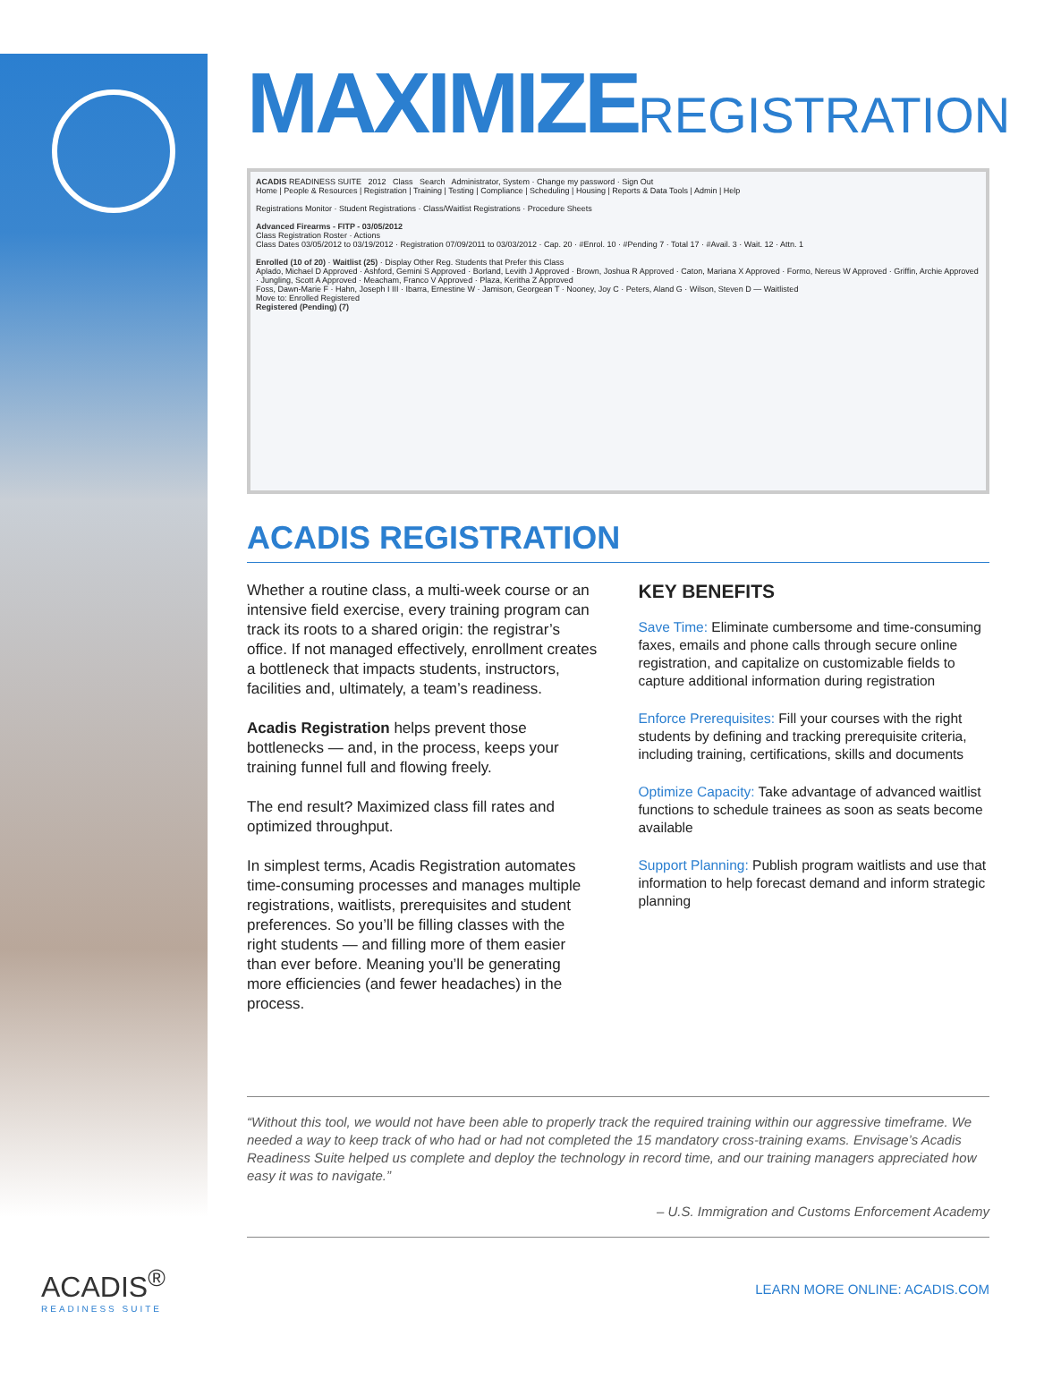MAXIMIZEREGISTRATION
ACADIS READINESS SUITE 2012 Class Search Administrator, System · Change my password · Sign Out
Home | People & Resources | Registration | Training | Testing | Compliance | Scheduling | Housing | Reports & Data Tools | Admin | Help
Registrations Monitor · Student Registrations · Class/Waitlist Registrations · Procedure Sheets
Advanced Firearms - FITP - 03/05/2012
Class Registration Roster · Actions
Class Dates 03/05/2012 to 03/19/2012 · Registration 07/09/2011 to 03/03/2012 · Cap. 20 · #Enrol. 10 · #Pending 7 · Total 17 · #Avail. 3 · Wait. 12 · Attn. 1
Enrolled (10 of 20) · Waitlist (25) · Display Other Reg. Students that Prefer this Class
Aplado, Michael D Approved · Ashford, Gemini S Approved · Borland, Levith J Approved · Brown, Joshua R Approved · Caton, Mariana X Approved · Formo, Nereus W Approved · Griffin, Archie Approved · Jungling, Scott A Approved · Meacham, Franco V Approved · Plaza, Keritha Z Approved
Foss, Dawn-Marie F · Hahn, Joseph I III · Ibarra, Ernestine W · Jamison, Georgean T · Nooney, Joy C · Peters, Aland G · Wilson, Steven D — Waitlisted
Move to: Enrolled Registered
Registered (Pending) (7)
ACADIS REGISTRATION
Whether a routine class, a multi-week course or an intensive field exercise, every training program can track its roots to a shared origin: the registrar’s office. If not managed effectively, enrollment creates a bottleneck that impacts students, instructors, facilities and, ultimately, a team’s readiness.
Acadis Registration helps prevent those bottlenecks — and, in the process, keeps your training funnel full and flowing freely.
The end result? Maximized class fill rates and optimized throughput.
In simplest terms, Acadis Registration automates time-consuming processes and manages multiple registrations, waitlists, prerequisites and student preferences. So you’ll be filling classes with the right students — and filling more of them easier than ever before. Meaning you’ll be generating more efficiencies (and fewer headaches) in the process.
KEY BENEFITS
Save Time: Eliminate cumbersome and time-consuming faxes, emails and phone calls through secure online registration, and capitalize on customizable fields to capture additional information during registration
Enforce Prerequisites: Fill your courses with the right students by defining and tracking prerequisite criteria, including training, certifications, skills and documents
Optimize Capacity: Take advantage of advanced waitlist functions to schedule trainees as soon as seats become available
Support Planning: Publish program waitlists and use that information to help forecast demand and inform strategic planning
“Without this tool, we would not have been able to properly track the required training within our aggressive timeframe. We needed a way to keep track of who had or had not completed the 15 mandatory cross-training exams. Envisage’s Acadis Readiness Suite helped us complete and deploy the technology in record time, and our training managers appreciated how easy it was to navigate.”
– U.S. Immigration and Customs Enforcement Academy
ACADIS<sup>®</sup>
READINESS SUITE
LEARN MORE ONLINE: ACADIS.COM